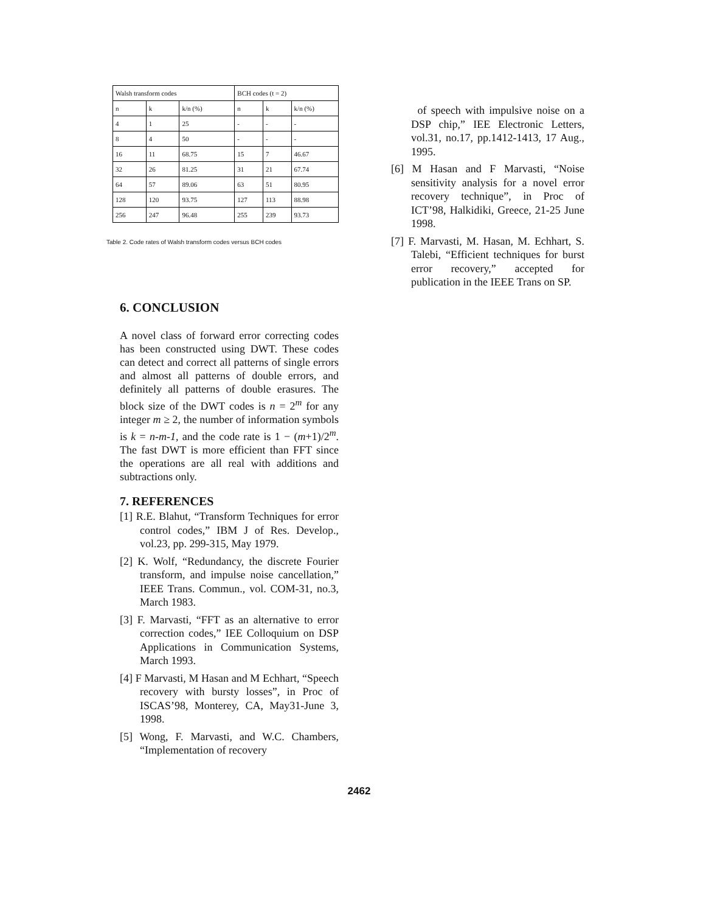| Walsh transform codes | | | BCH codes (t = 2) | | |
| --- | --- | --- | --- | --- | --- |
| n | k | k/n (%) | n | k | k/n (%) |
| 4 | 1 | 25 | - | - | - |
| 8 | 4 | 50 | - | - | - |
| 16 | 11 | 68.75 | 15 | 7 | 46.67 |
| 32 | 26 | 81.25 | 31 | 21 | 67.74 |
| 64 | 57 | 89.06 | 63 | 51 | 80.95 |
| 128 | 120 | 93.75 | 127 | 113 | 88.98 |
| 256 | 247 | 96.48 | 255 | 239 | 93.73 |
Table 2. Code rates of Walsh transform codes versus BCH codes
6. CONCLUSION
A novel class of forward error correcting codes has been constructed using DWT. These codes can detect and correct all patterns of single errors and almost all patterns of double errors, and definitely all patterns of double erasures. The block size of the DWT codes is n = 2<sup>m</sup> for any integer m ≥ 2, the number of information symbols is k = n-m-1, and the code rate is 1 − (m+1)/2<sup>m</sup>. The fast DWT is more efficient than FFT since the operations are all real with additions and subtractions only.
7. REFERENCES
[1] R.E. Blahut, “Transform Techniques for error control codes,” IBM J of Res. Develop., vol.23, pp. 299-315, May 1979.
[2] K. Wolf, “Redundancy, the discrete Fourier transform, and impulse noise cancellation,” IEEE Trans. Commun., vol. COM-31, no.3, March 1983.
[3] F. Marvasti, “FFT as an alternative to error correction codes,” IEE Colloquium on DSP Applications in Communication Systems, March 1993.
[4] F Marvasti, M Hasan and M Echhart, “Speech recovery with bursty losses”, in Proc of ISCAS’98, Monterey, CA, May31-June 3, 1998.
[5] Wong, F. Marvasti, and W.C. Chambers, “Implementation of recovery
of speech with impulsive noise on a DSP chip,” IEE Electronic Letters, vol.31, no.17, pp.1412-1413, 17 Aug., 1995.
[6] M Hasan and F Marvasti, “Noise sensitivity analysis for a novel error recovery technique”, in Proc of ICT’98, Halkidiki, Greece, 21-25 June 1998.
[7] F. Marvasti, M. Hasan, M. Echhart, S. Talebi, “Efficient techniques for burst error recovery,” accepted for publication in the IEEE Trans on SP.
2462